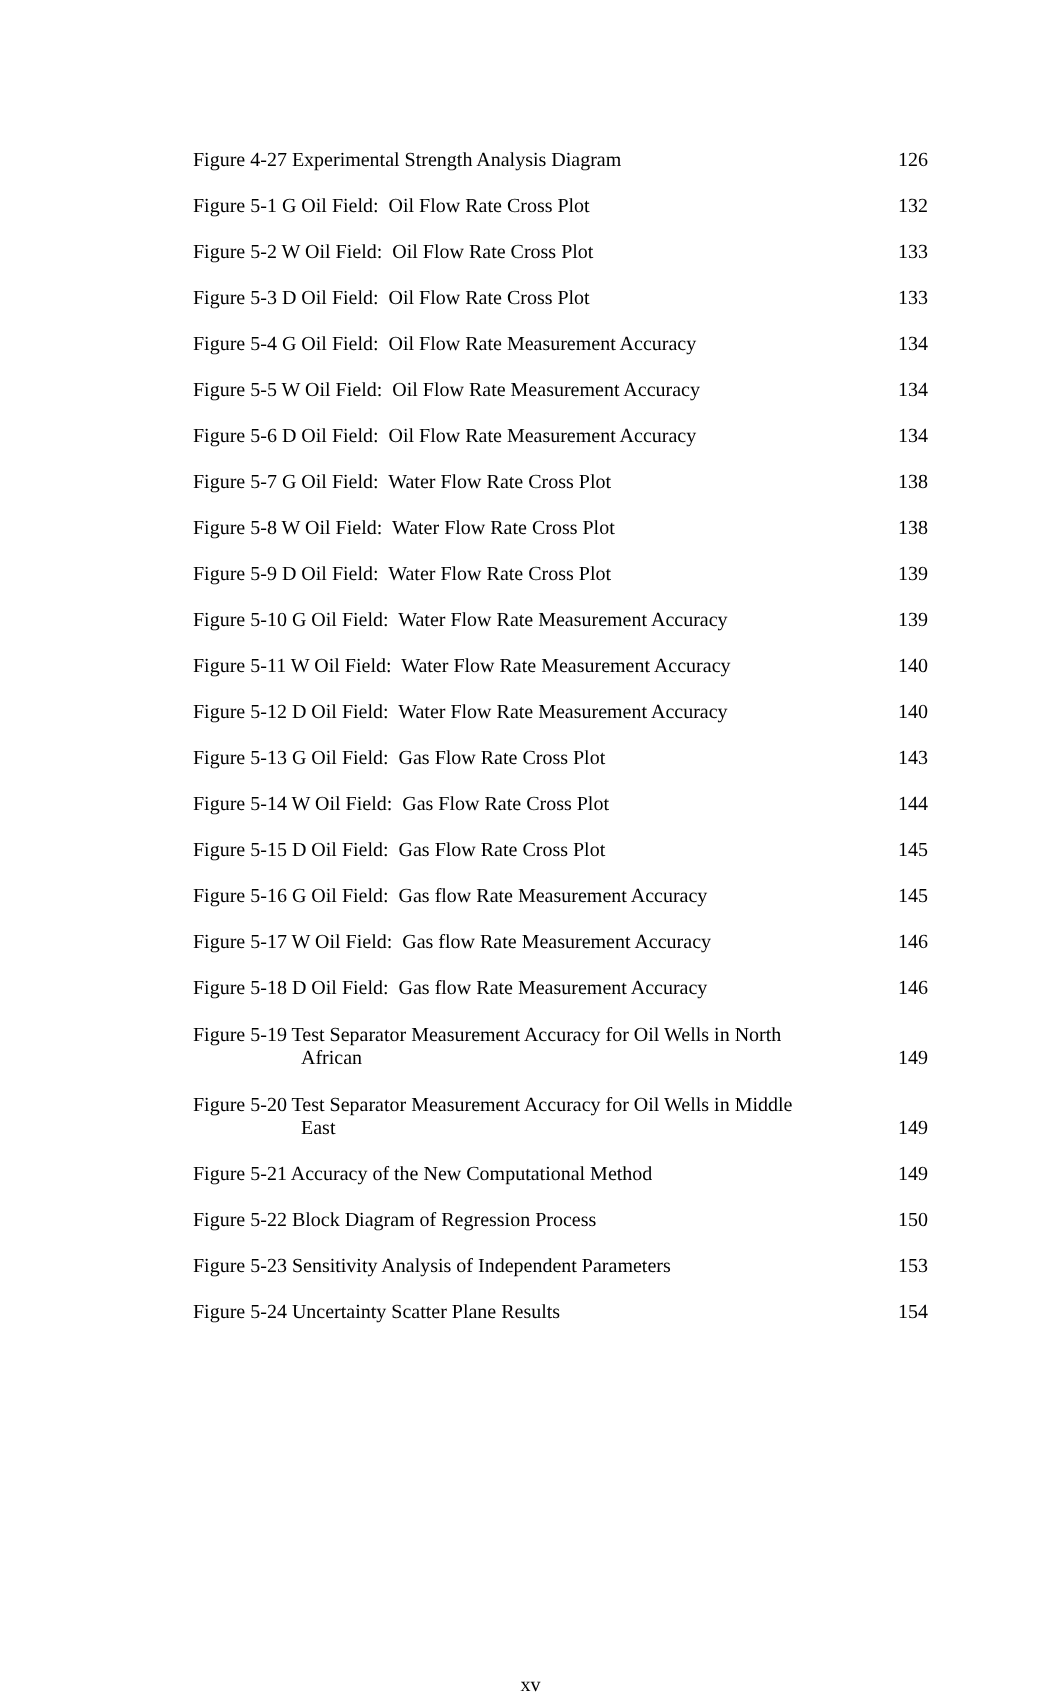Figure 4-27 Experimental Strength Analysis Diagram
126
Figure 5-1 G Oil Field: Oil Flow Rate Cross Plot
132
Figure 5-2 W Oil Field: Oil Flow Rate Cross Plot
133
Figure 5-3 D Oil Field: Oil Flow Rate Cross Plot
133
Figure 5-4 G Oil Field: Oil Flow Rate Measurement Accuracy
134
Figure 5-5 W Oil Field: Oil Flow Rate Measurement Accuracy
134
Figure 5-6 D Oil Field: Oil Flow Rate Measurement Accuracy
134
Figure 5-7 G Oil Field: Water Flow Rate Cross Plot
138
Figure 5-8 W Oil Field: Water Flow Rate Cross Plot
138
Figure 5-9 D Oil Field: Water Flow Rate Cross Plot
139
Figure 5-10 G Oil Field: Water Flow Rate Measurement Accuracy
139
Figure 5-11 W Oil Field: Water Flow Rate Measurement Accuracy
140
Figure 5-12 D Oil Field: Water Flow Rate Measurement Accuracy
140
Figure 5-13 G Oil Field: Gas Flow Rate Cross Plot
143
Figure 5-14 W Oil Field: Gas Flow Rate Cross Plot
144
Figure 5-15 D Oil Field: Gas Flow Rate Cross Plot
145
Figure 5-16 G Oil Field: Gas flow Rate Measurement Accuracy
145
Figure 5-17 W Oil Field: Gas flow Rate Measurement Accuracy
146
Figure 5-18 D Oil Field: Gas flow Rate Measurement Accuracy
146
Figure 5-19 Test Separator Measurement Accuracy for Oil Wells in North
African
149
Figure 5-20 Test Separator Measurement Accuracy for Oil Wells in Middle
East
149
Figure 5-21 Accuracy of the New Computational Method
149
Figure 5-22 Block Diagram of Regression Process
150
Figure 5-23 Sensitivity Analysis of Independent Parameters
153
Figure 5-24 Uncertainty Scatter Plane Results
154
xv